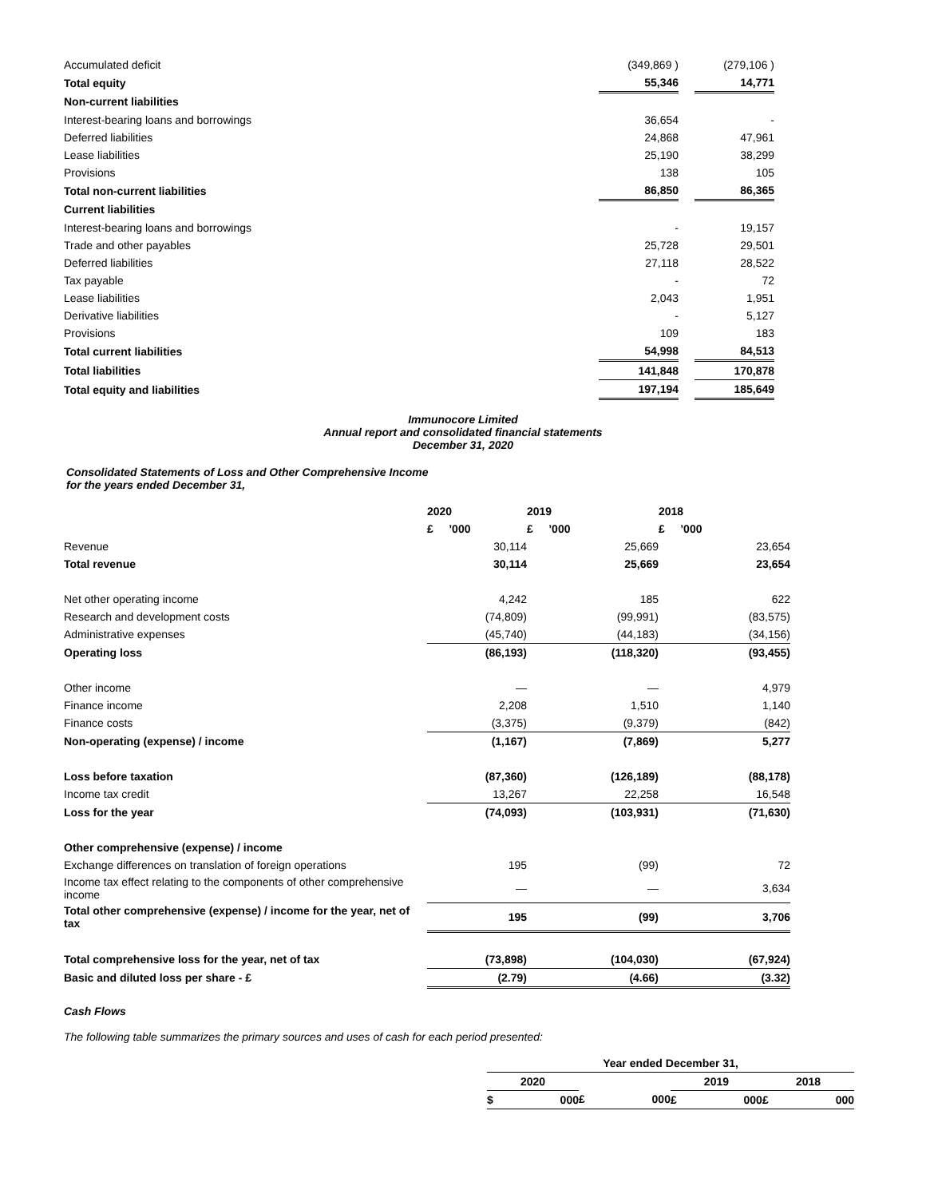| Accumulated deficit | (349,869 ) | | (279,106 ) |
| Total equity | 55,346 | | 14,771 |
| Non-current liabilities | | | |
| Interest-bearing loans and borrowings | 36,654 | | - |
| Deferred liabilities | 24,868 | | 47,961 |
| Lease liabilities | 25,190 | | 38,299 |
| Provisions | 138 | | 105 |
| Total non-current liabilities | 86,850 | | 86,365 |
| Current liabilities | | | |
| Interest-bearing loans and borrowings | - | | 19,157 |
| Trade and other payables | 25,728 | | 29,501 |
| Deferred liabilities | 27,118 | | 28,522 |
| Tax payable | - | | 72 |
| Lease liabilities | 2,043 | | 1,951 |
| Derivative liabilities | - | | 5,127 |
| Provisions | 109 | | 183 |
| Total current liabilities | 54,998 | | 84,513 |
| Total liabilities | 141,848 | | 170,878 |
| Total equity and liabilities | 197,194 | | 185,649 |
Immunocore Limited
Annual report and consolidated financial statements
December 31, 2020
Consolidated Statements of Loss and Other Comprehensive Income
for the years ended December 31,
| | 2020 | 2019 | 2018 |
| | £ ’000 | £ ’000 | £ ’000 |
| Revenue | 30,114 | 25,669 | 23,654 |
| Total revenue | 30,114 | 25,669 | 23,654 |
| Net other operating income | 4,242 | 185 | 622 |
| Research and development costs | (74,809) | (99,991) | (83,575) |
| Administrative expenses | (45,740) | (44,183) | (34,156) |
| Operating loss | (86,193) | (118,320) | (93,455) |
| Other income | — | — | 4,979 |
| Finance income | 2,208 | 1,510 | 1,140 |
| Finance costs | (3,375) | (9,379) | (842) |
| Non-operating (expense) / income | (1,167) | (7,869) | 5,277 |
| Loss before taxation | (87,360) | (126,189) | (88,178) |
| Income tax credit | 13,267 | 22,258 | 16,548 |
| Loss for the year | (74,093) | (103,931) | (71,630) |
| Other comprehensive (expense) / income | | | |
| Exchange differences on translation of foreign operations | 195 | (99) | 72 |
| Income tax effect relating to the components of other comprehensive income | — | — | 3,634 |
| Total other comprehensive (expense) / income for the year, net of tax | 195 | (99) | 3,706 |
| Total comprehensive loss for the year, net of tax | (73,898) | (104,030) | (67,924) |
| Basic and diluted loss per share - £ | (2.79) | (4.66) | (3.32) |
Cash Flows
The following table summarizes the primary sources and uses of cash for each period presented:
| Year ended December 31, | | | | | | | |
| --- | --- | --- | --- | --- | --- | --- | --- |
| 2020 | | | | 2019 | | 2018 | |
| $ | 000 | £ | 000 | £ | 000 | £ | 000 |